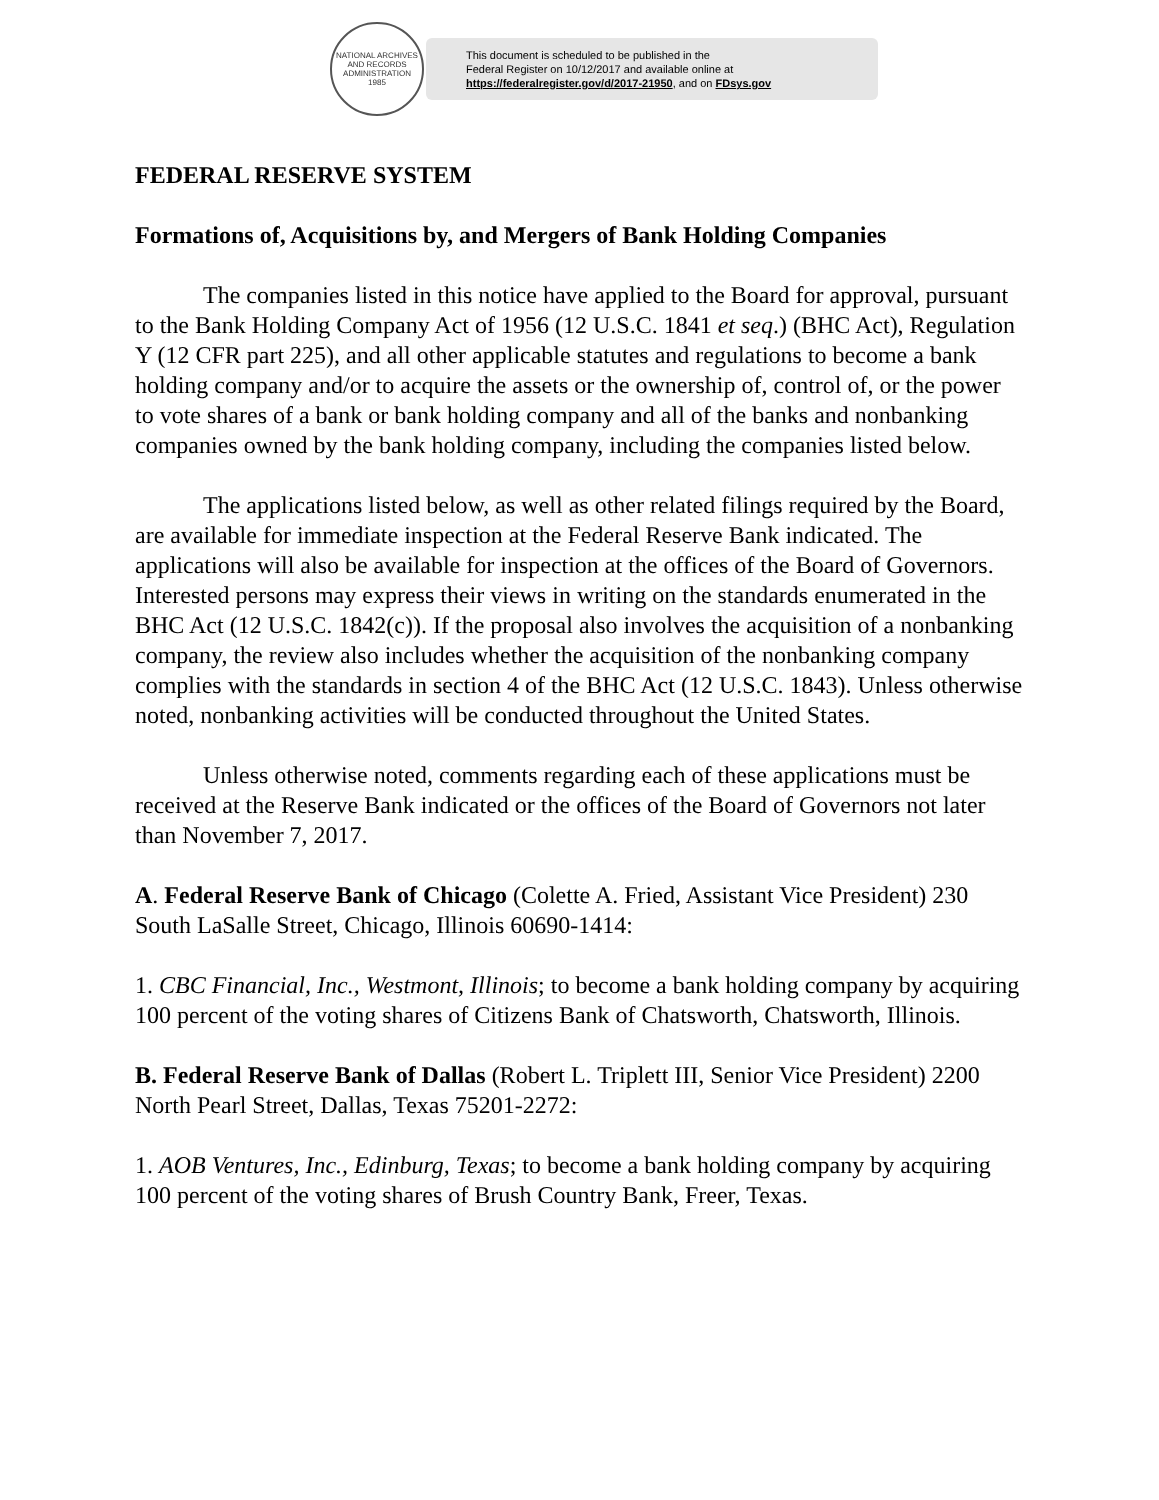NATIONAL ARCHIVES AND RECORDS ADMINISTRATION
1985
This document is scheduled to be published in the
Federal Register on 10/12/2017 and available online at
https://federalregister.gov/d/2017-21950, and on FDsys.gov
FEDERAL RESERVE SYSTEM
Formations of, Acquisitions by, and Mergers of Bank Holding Companies
The companies listed in this notice have applied to the Board for approval, pursuant to the Bank Holding Company Act of 1956 (12 U.S.C. 1841 et seq.) (BHC Act), Regulation Y (12 CFR part 225), and all other applicable statutes and regulations to become a bank holding company and/or to acquire the assets or the ownership of, control of, or the power to vote shares of a bank or bank holding company and all of the banks and nonbanking companies owned by the bank holding company, including the companies listed below.
The applications listed below, as well as other related filings required by the Board, are available for immediate inspection at the Federal Reserve Bank indicated. The applications will also be available for inspection at the offices of the Board of Governors. Interested persons may express their views in writing on the standards enumerated in the BHC Act (12 U.S.C. 1842(c)). If the proposal also involves the acquisition of a nonbanking company, the review also includes whether the acquisition of the nonbanking company complies with the standards in section 4 of the BHC Act (12 U.S.C. 1843). Unless otherwise noted, nonbanking activities will be conducted throughout the United States.
Unless otherwise noted, comments regarding each of these applications must be received at the Reserve Bank indicated or the offices of the Board of Governors not later than November 7, 2017.
A. Federal Reserve Bank of Chicago (Colette A. Fried, Assistant Vice President) 230 South LaSalle Street, Chicago, Illinois 60690-1414:
1. CBC Financial, Inc., Westmont, Illinois; to become a bank holding company by acquiring 100 percent of the voting shares of Citizens Bank of Chatsworth, Chatsworth, Illinois.
B. Federal Reserve Bank of Dallas (Robert L. Triplett III, Senior Vice President) 2200 North Pearl Street, Dallas, Texas 75201-2272:
1. AOB Ventures, Inc., Edinburg, Texas; to become a bank holding company by acquiring 100 percent of the voting shares of Brush Country Bank, Freer, Texas.